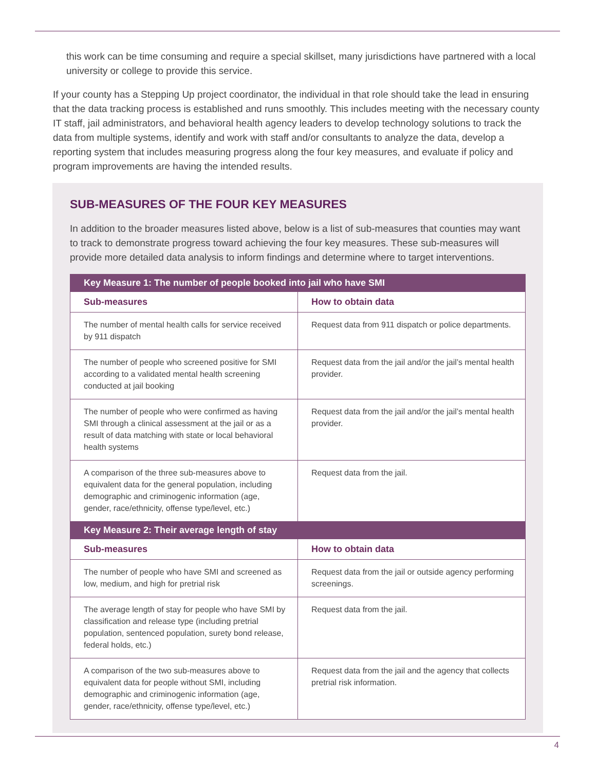this work can be time consuming and require a special skillset, many jurisdictions have partnered with a local university or college to provide this service.
If your county has a Stepping Up project coordinator, the individual in that role should take the lead in ensuring that the data tracking process is established and runs smoothly. This includes meeting with the necessary county IT staff, jail administrators, and behavioral health agency leaders to develop technology solutions to track the data from multiple systems, identify and work with staff and/or consultants to analyze the data, develop a reporting system that includes measuring progress along the four key measures, and evaluate if policy and program improvements are having the intended results.
SUB-MEASURES OF THE FOUR KEY MEASURES
In addition to the broader measures listed above, below is a list of sub-measures that counties may want to track to demonstrate progress toward achieving the four key measures. These sub-measures will provide more detailed data analysis to inform findings and determine where to target interventions.
| Key Measure 1: The number of people booked into jail who have SMI | |
| --- | --- |
| Sub-measures | How to obtain data |
| The number of mental health calls for service received by 911 dispatch | Request data from 911 dispatch or police departments. |
| The number of people who screened positive for SMI according to a validated mental health screening conducted at jail booking | Request data from the jail and/or the jail’s mental health provider. |
| The number of people who were confirmed as having SMI through a clinical assessment at the jail or as a result of data matching with state or local behavioral health systems | Request data from the jail and/or the jail’s mental health provider. |
| A comparison of the three sub-measures above to equivalent data for the general population, including demographic and criminogenic information (age, gender, race/ethnicity, offense type/level, etc.) | Request data from the jail. |
| Key Measure 2: Their average length of stay | |
| Sub-measures | How to obtain data |
| The number of people who have SMI and screened as low, medium, and high for pretrial risk | Request data from the jail or outside agency performing screenings. |
| The average length of stay for people who have SMI by classification and release type (including pretrial population, sentenced population, surety bond release, federal holds, etc.) | Request data from the jail. |
| A comparison of the two sub-measures above to equivalent data for people without SMI, including demographic and criminogenic information (age, gender, race/ethnicity, offense type/level, etc.) | Request data from the jail and the agency that collects pretrial risk information. |
4